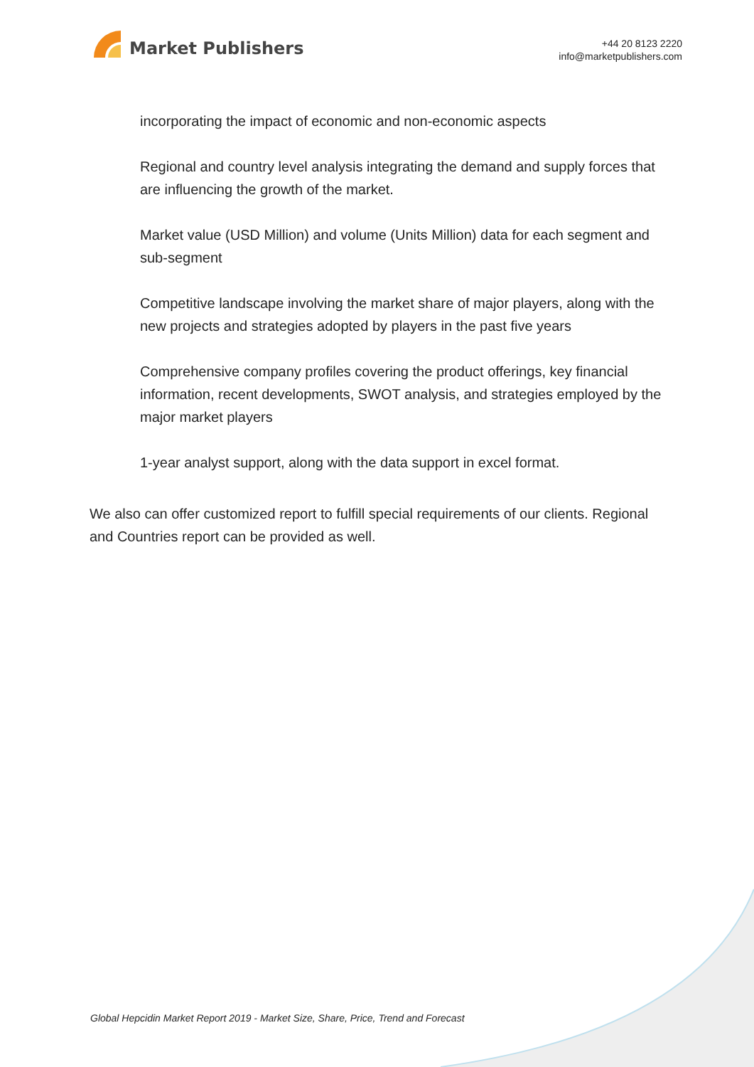Market Publishers
+44 20 8123 2220
info@marketpublishers.com
incorporating the impact of economic and non-economic aspects
Regional and country level analysis integrating the demand and supply forces that are influencing the growth of the market.
Market value (USD Million) and volume (Units Million) data for each segment and sub-segment
Competitive landscape involving the market share of major players, along with the new projects and strategies adopted by players in the past five years
Comprehensive company profiles covering the product offerings, key financial information, recent developments, SWOT analysis, and strategies employed by the major market players
1-year analyst support, along with the data support in excel format.
We also can offer customized report to fulfill special requirements of our clients. Regional and Countries report can be provided as well.
Global Hepcidin Market Report 2019 - Market Size, Share, Price, Trend and Forecast